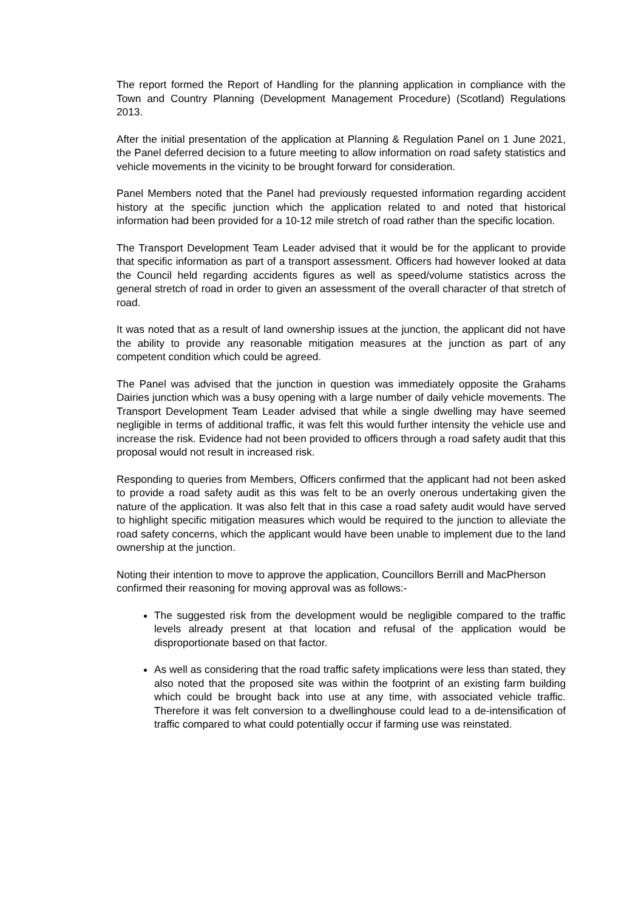The report formed the Report of Handling for the planning application in compliance with the Town and Country Planning (Development Management Procedure) (Scotland) Regulations 2013.
After the initial presentation of the application at Planning & Regulation Panel on 1 June 2021, the Panel deferred decision to a future meeting to allow information on road safety statistics and vehicle movements in the vicinity to be brought forward for consideration.
Panel Members noted that the Panel had previously requested information regarding accident history at the specific junction which the application related to and noted that historical information had been provided for a 10-12 mile stretch of road rather than the specific location.
The Transport Development Team Leader advised that it would be for the applicant to provide that specific information as part of a transport assessment. Officers had however looked at data the Council held regarding accidents figures as well as speed/volume statistics across the general stretch of road in order to given an assessment of the overall character of that stretch of road.
It was noted that as a result of land ownership issues at the junction, the applicant did not have the ability to provide any reasonable mitigation measures at the junction as part of any competent condition which could be agreed.
The Panel was advised that the junction in question was immediately opposite the Grahams Dairies junction which was a busy opening with a large number of daily vehicle movements. The Transport Development Team Leader advised that while a single dwelling may have seemed negligible in terms of additional traffic, it was felt this would further intensity the vehicle use and increase the risk. Evidence had not been provided to officers through a road safety audit that this proposal would not result in increased risk.
Responding to queries from Members, Officers confirmed that the applicant had not been asked to provide a road safety audit as this was felt to be an overly onerous undertaking given the nature of the application. It was also felt that in this case a road safety audit would have served to highlight specific mitigation measures which would be required to the junction to alleviate the road safety concerns, which the applicant would have been unable to implement due to the land ownership at the junction.
Noting their intention to move to approve the application, Councillors Berrill and MacPherson confirmed their reasoning for moving approval was as follows:-
The suggested risk from the development would be negligible compared to the traffic levels already present at that location and refusal of the application would be disproportionate based on that factor.
As well as considering that the road traffic safety implications were less than stated, they also noted that the proposed site was within the footprint of an existing farm building which could be brought back into use at any time, with associated vehicle traffic. Therefore it was felt conversion to a dwellinghouse could lead to a de-intensification of traffic compared to what could potentially occur if farming use was reinstated.